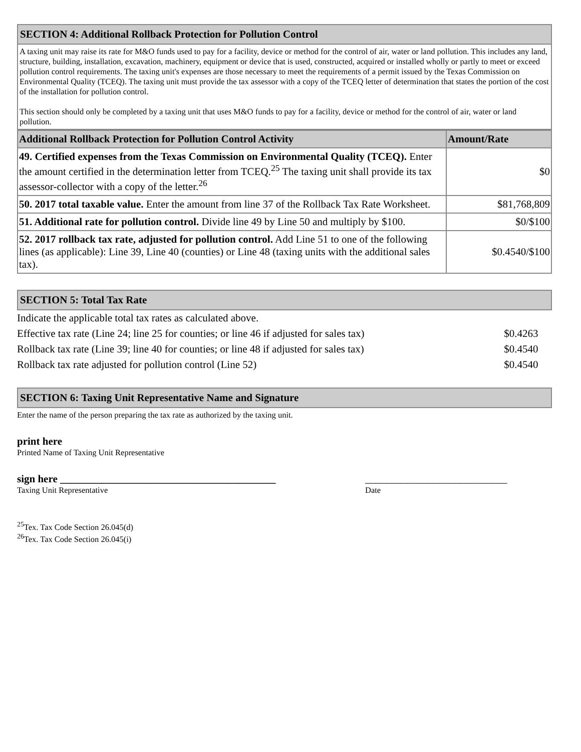SECTION 4: Additional Rollback Protection for Pollution Control
A taxing unit may raise its rate for M&O funds used to pay for a facility, device or method for the control of air, water or land pollution. This includes any land, structure, building, installation, excavation, machinery, equipment or device that is used, constructed, acquired or installed wholly or partly to meet or exceed pollution control requirements. The taxing unit's expenses are those necessary to meet the requirements of a permit issued by the Texas Commission on Environmental Quality (TCEQ). The taxing unit must provide the tax assessor with a copy of the TCEQ letter of determination that states the portion of the cost of the installation for pollution control.
This section should only be completed by a taxing unit that uses M&O funds to pay for a facility, device or method for the control of air, water or land pollution.
| Additional Rollback Protection for Pollution Control Activity | Amount/Rate |
| --- | --- |
| 49. Certified expenses from the Texas Commission on Environmental Quality (TCEQ). Enter the amount certified in the determination letter from TCEQ.<sup>25</sup> The taxing unit shall provide its tax assessor-collector with a copy of the letter.<sup>26</sup> | $0 |
| 50. 2017 total taxable value. Enter the amount from line 37 of the Rollback Tax Rate Worksheet. | $81,768,809 |
| 51. Additional rate for pollution control. Divide line 49 by Line 50 and multiply by $100. | $0/$100 |
| 52. 2017 rollback tax rate, adjusted for pollution control. Add Line 51 to one of the following lines (as applicable): Line 39, Line 40 (counties) or Line 48 (taxing units with the additional sales tax). | $0.4540/$100 |
SECTION 5: Total Tax Rate
| Indicate the applicable total tax rates as calculated above. | |
| Effective tax rate (Line 24; line 25 for counties; or line 46 if adjusted for sales tax) | $0.4263 |
| Rollback tax rate (Line 39; line 40 for counties; or line 48 if adjusted for sales tax) | $0.4540 |
| Rollback tax rate adjusted for pollution control (Line 52) | $0.4540 |
SECTION 6: Taxing Unit Representative Name and Signature
Enter the name of the person preparing the tax rate as authorized by the taxing unit.
print here
Printed Name of Taxing Unit Representative
sign here _________________________________________ ___________________________
Taxing Unit Representative Date
<sup>25</sup> Tex. Tax Code Section 26.045(d)
<sup>26</sup> Tex. Tax Code Section 26.045(i)